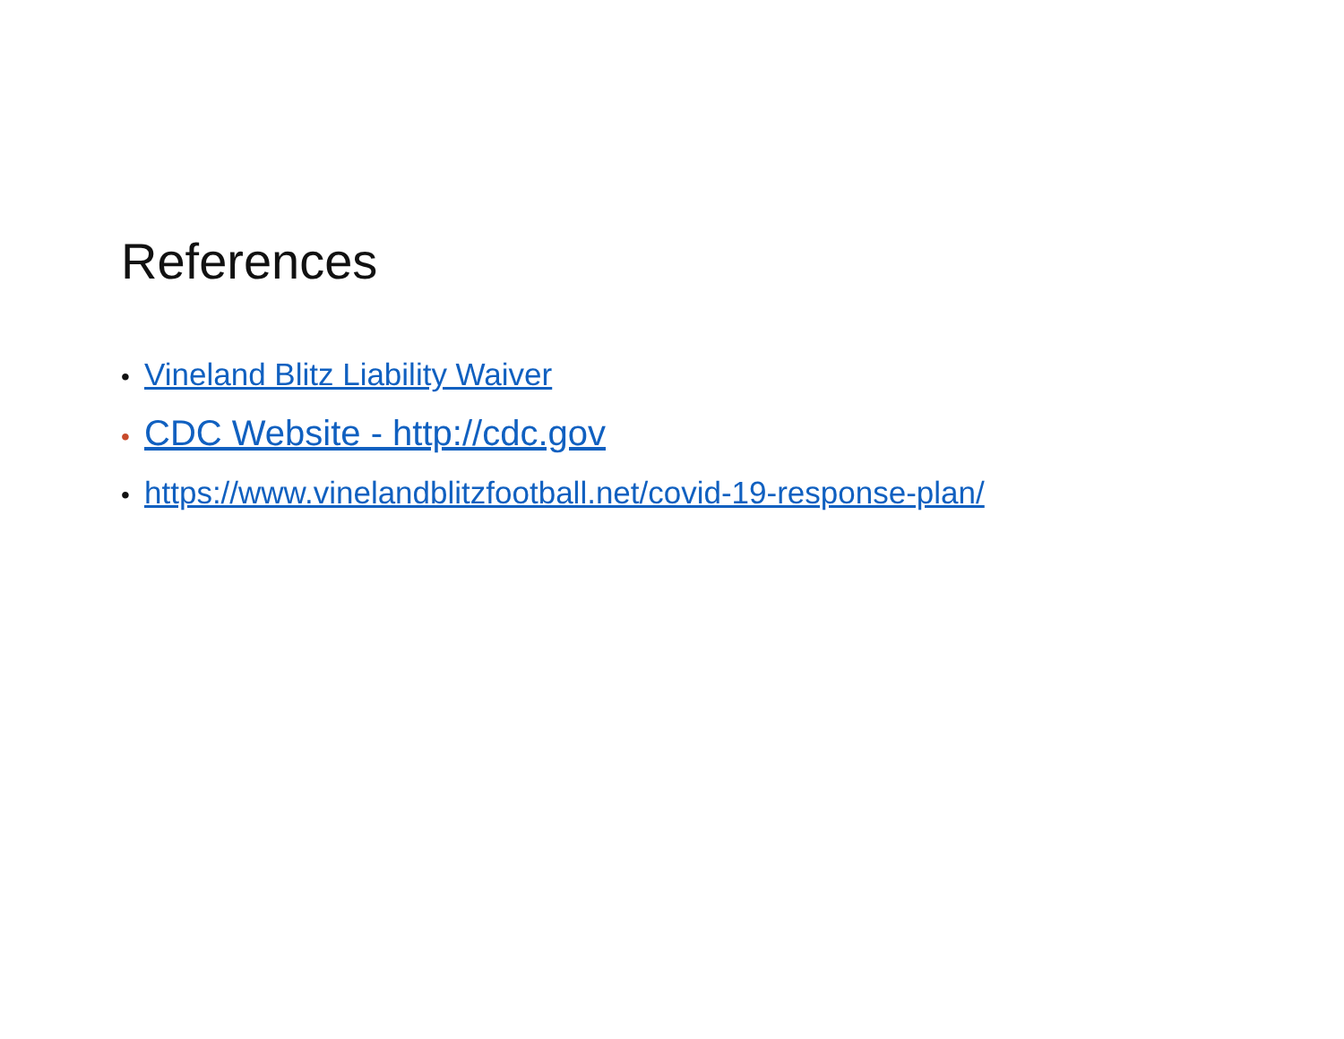References
• Vineland Blitz Liability Waiver
• CDC Website - http://cdc.gov
• https://www.vinelandblitzfootball.net/covid-19-response-plan/